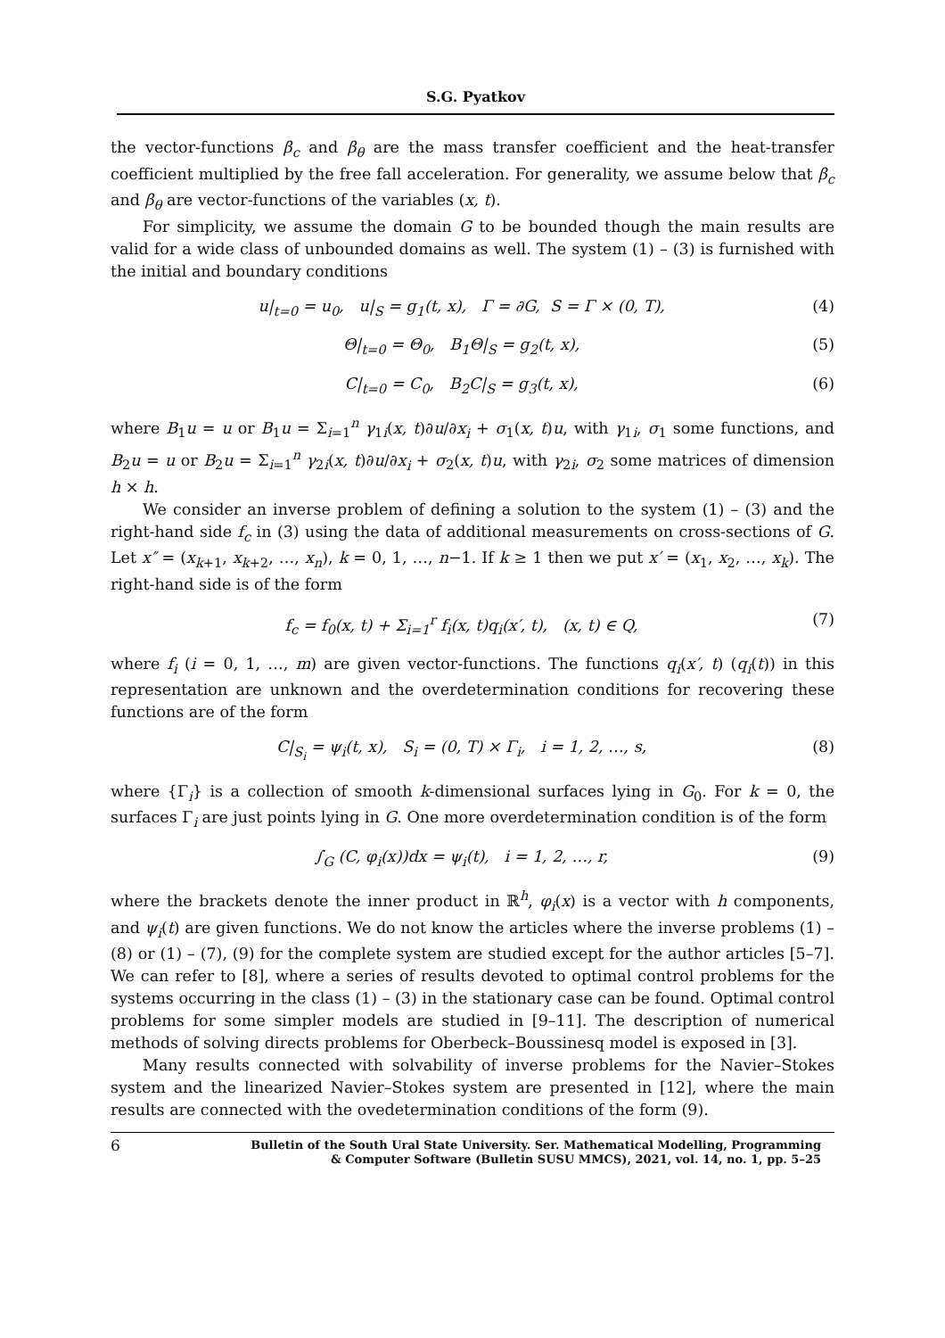S.G. Pyatkov
the vector-functions β<sub>c</sub> and β<sub>θ</sub> are the mass transfer coefficient and the heat-transfer coefficient multiplied by the free fall acceleration. For generality, we assume below that β<sub>c</sub> and β<sub>θ</sub> are vector-functions of the variables (x, t).
For simplicity, we assume the domain G to be bounded though the main results are valid for a wide class of unbounded domains as well. The system (1) – (3) is furnished with the initial and boundary conditions
u|<sub>t=0</sub> = u<sub>0</sub>, u|<sub>S</sub> = g<sub>1</sub>(t, x), Γ = ∂G, S = Γ × (0, T), (4)
Θ|<sub>t=0</sub> = Θ<sub>0</sub>, B<sub>1</sub>Θ|<sub>S</sub> = g<sub>2</sub>(t, x), (5)
C|<sub>t=0</sub> = C<sub>0</sub>, B<sub>2</sub>C|<sub>S</sub> = g<sub>3</sub>(t, x), (6)
where B<sub>1</sub>u = u or B<sub>1</sub>u = Σ<sub>i=1</sub><sup>n</sup> γ<sub>1i</sub>(x, t)∂u/∂x<sub>i</sub> + σ<sub>1</sub>(x, t)u, with γ<sub>1i</sub>, σ<sub>1</sub> some functions, and B<sub>2</sub>u = u or B<sub>2</sub>u = Σ<sub>i=1</sub><sup>n</sup> γ<sub>2i</sub>(x, t)∂u/∂x<sub>i</sub> + σ<sub>2</sub>(x, t)u, with γ<sub>2i</sub>, σ<sub>2</sub> some matrices of dimension h × h.
We consider an inverse problem of defining a solution to the system (1) – (3) and the right-hand side f<sub>c</sub> in (3) using the data of additional measurements on cross-sections of G. Let x″ = (x<sub>k+1</sub>, x<sub>k+2</sub>, …, x<sub>n</sub>), k = 0, 1, …, n−1. If k ≥ 1 then we put x′ = (x<sub>1</sub>, x<sub>2</sub>, …, x<sub>k</sub>). The right-hand side is of the form
f<sub>c</sub> = f<sub>0</sub>(x, t) + Σ<sub>i=1</sub><sup>r</sup> f<sub>i</sub>(x, t)q<sub>i</sub>(x′, t), (x, t) ∈ Q, (7)
where f<sub>i</sub> (i = 0, 1, …, m) are given vector-functions. The functions q<sub>i</sub>(x′, t) (q<sub>i</sub>(t)) in this representation are unknown and the overdetermination conditions for recovering these functions are of the form
C|<sub>S<sub>i</sub></sub> = ψ<sub>i</sub>(t, x), S<sub>i</sub> = (0, T) × Γ<sub>i</sub>, i = 1, 2, …, s, (8)
where {Γ<sub>i</sub>} is a collection of smooth k-dimensional surfaces lying in G<sub>0</sub>. For k = 0, the surfaces Γ<sub>i</sub> are just points lying in G. One more overdetermination condition is of the form
∫<sub>G</sub> (C, φ<sub>i</sub>(x))dx = ψ<sub>i</sub>(t), i = 1, 2, …, r, (9)
where the brackets denote the inner product in ℝ<sup>h</sup>, φ<sub>i</sub>(x) is a vector with h components, and ψ<sub>i</sub>(t) are given functions. We do not know the articles where the inverse problems (1) – (8) or (1) – (7), (9) for the complete system are studied except for the author articles [5–7]. We can refer to [8], where a series of results devoted to optimal control problems for the systems occurring in the class (1) – (3) in the stationary case can be found. Optimal control problems for some simpler models are studied in [9–11]. The description of numerical methods of solving directs problems for Oberbeck–Boussinesq model is exposed in [3].
Many results connected with solvability of inverse problems for the Navier–Stokes system and the linearized Navier–Stokes system are presented in [12], where the main results are connected with the ovedetermination conditions of the form (9).
6 Bulletin of the South Ural State University. Ser. Mathematical Modelling, Programming
& Computer Software (Bulletin SUSU MMCS), 2021, vol. 14, no. 1, pp. 5–25